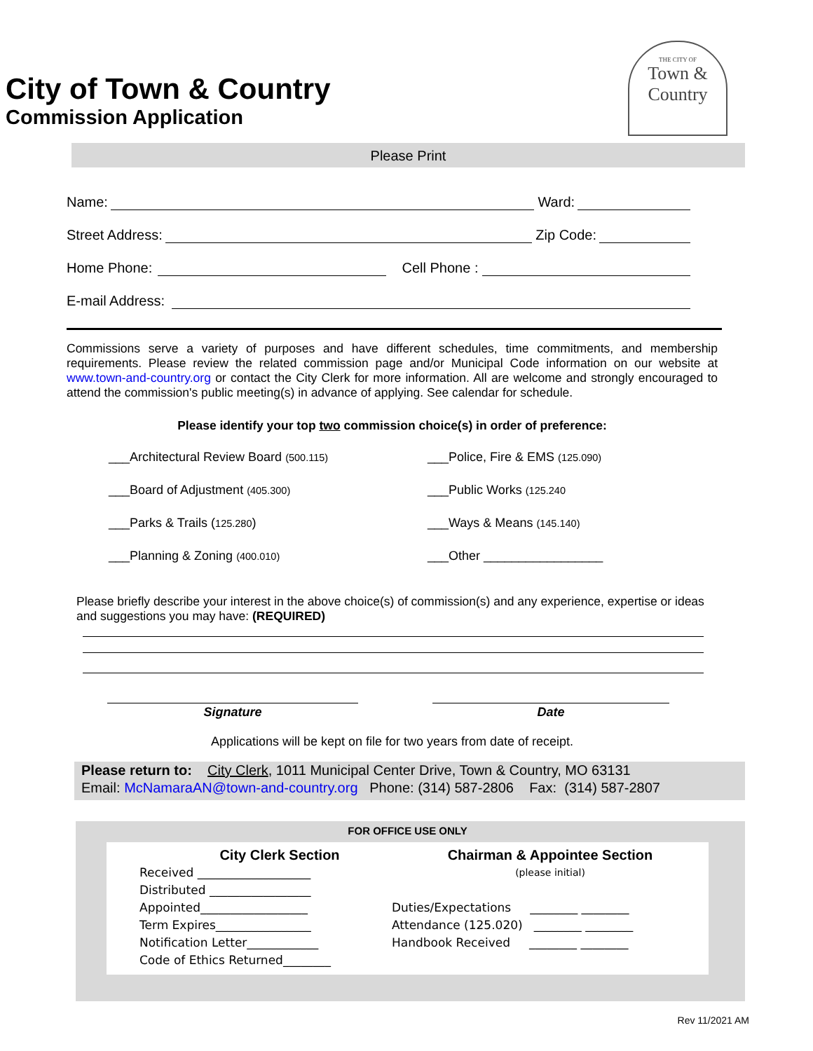THE CITY OF
Town &
Country
City of Town & Country
Commission Application
Please Print
Name: Ward:
Street Address: Zip Code:
Home Phone: Cell Phone :
E-mail Address:
Commissions serve a variety of purposes and have different schedules, time commitments, and membership requirements. Please review the related commission page and/or Municipal Code information on our website at www.town-and-country.org or contact the City Clerk for more information. All are welcome and strongly encouraged to attend the commission's public meeting(s) in advance of applying. See calendar for schedule.
Please identify your top two commission choice(s) in order of preference:
___Architectural Review Board (500.115)
___Police, Fire & EMS (125.090)
___Board of Adjustment (405.300)
___Public Works (125.240
___Parks & Trails (125.280)
___Ways & Means (145.140)
___Planning & Zoning (400.010)
___Other _________________
Please briefly describe your interest in the above choice(s) of commission(s) and any experience, expertise or ideas and suggestions you may have: (REQUIRED)
Signature Date
Applications will be kept on file for two years from date of receipt.
Please return to: City Clerk, 1011 Municipal Center Drive, Town & Country, MO 63131
Email: McNamaraAN@town-and-country.org Phone: (314) 587-2806 Fax: (314) 587-2807
FOR OFFICE USE ONLY
City Clerk Section
Received ___________________
Distributed _________________
Appointed__________________
Term Expires________________
Notification Letter____________
Code of Ethics Returned________
Chairman & Appointee Section
(please initial)
Duties/Expectations ________ ________
Attendance (125.020) ________ ________
Handbook Received ________ ________
Rev 11/2021 AM